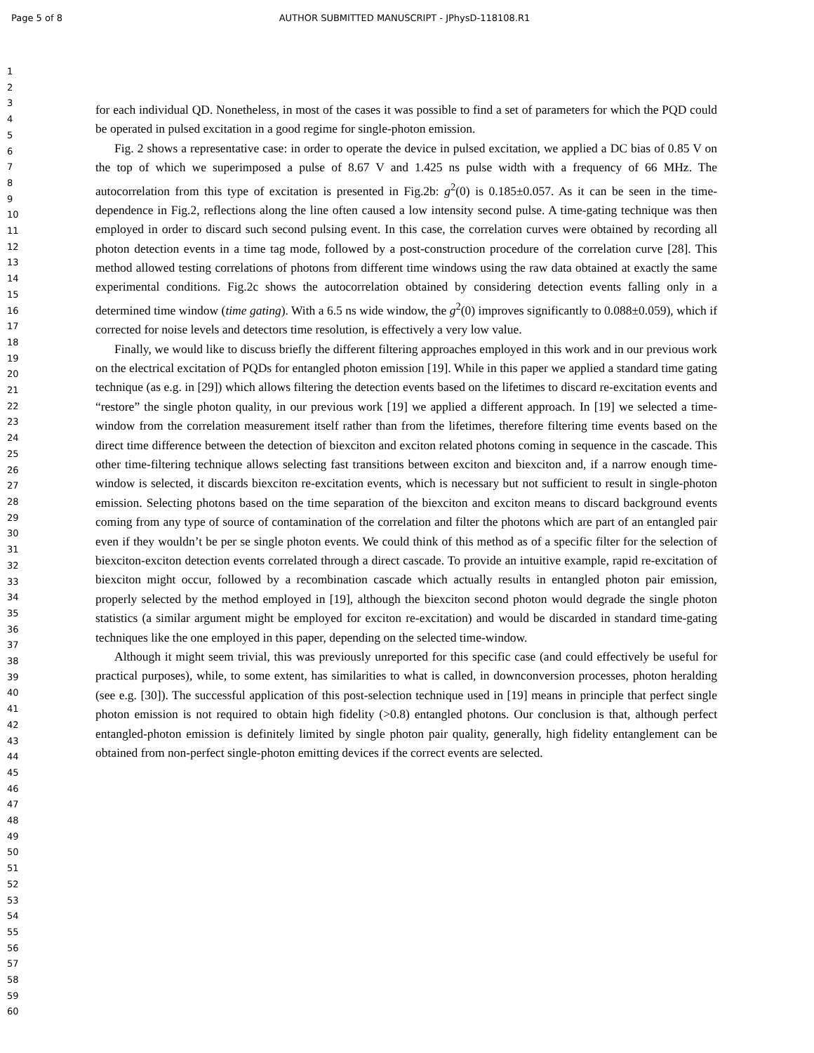Page 5 of 8 AUTHOR SUBMITTED MANUSCRIPT - JPhysD-118108.R1
1
2
3
4
5
6
7
8
9
10
11
12
13
14
15
16
17
18
19
20
21
22
23
24
25
26
27
28
29
30
31
32
33
34
35
36
37
38
39
40
41
42
43
44
45
46
47
48
49
50
51
52
53
54
55
56
57
58
59
60
for each individual QD. Nonetheless, in most of the cases it was possible to find a set of parameters for which the PQD could be operated in pulsed excitation in a good regime for single-photon emission.
Fig. 2 shows a representative case: in order to operate the device in pulsed excitation, we applied a DC bias of 0.85 V on the top of which we superimposed a pulse of 8.67 V and 1.425 ns pulse width with a frequency of 66 MHz. The autocorrelation from this type of excitation is presented in Fig.2b: g<sup>2</sup>(0) is 0.185±0.057. As it can be seen in the time-dependence in Fig.2, reflections along the line often caused a low intensity second pulse. A time-gating technique was then employed in order to discard such second pulsing event. In this case, the correlation curves were obtained by recording all photon detection events in a time tag mode, followed by a post-construction procedure of the correlation curve [28]. This method allowed testing correlations of photons from different time windows using the raw data obtained at exactly the same experimental conditions. Fig.2c shows the autocorrelation obtained by considering detection events falling only in a determined time window (time gating). With a 6.5 ns wide window, the g<sup>2</sup>(0) improves significantly to 0.088±0.059), which if corrected for noise levels and detectors time resolution, is effectively a very low value.
Finally, we would like to discuss briefly the different filtering approaches employed in this work and in our previous work on the electrical excitation of PQDs for entangled photon emission [19]. While in this paper we applied a standard time gating technique (as e.g. in [29]) which allows filtering the detection events based on the lifetimes to discard re-excitation events and “restore” the single photon quality, in our previous work [19] we applied a different approach. In [19] we selected a time-window from the correlation measurement itself rather than from the lifetimes, therefore filtering time events based on the direct time difference between the detection of biexciton and exciton related photons coming in sequence in the cascade. This other time-filtering technique allows selecting fast transitions between exciton and biexciton and, if a narrow enough time-window is selected, it discards biexciton re-excitation events, which is necessary but not sufficient to result in single-photon emission. Selecting photons based on the time separation of the biexciton and exciton means to discard background events coming from any type of source of contamination of the correlation and filter the photons which are part of an entangled pair even if they wouldn’t be per se single photon events. We could think of this method as of a specific filter for the selection of biexciton-exciton detection events correlated through a direct cascade. To provide an intuitive example, rapid re-excitation of biexciton might occur, followed by a recombination cascade which actually results in entangled photon pair emission, properly selected by the method employed in [19], although the biexciton second photon would degrade the single photon statistics (a similar argument might be employed for exciton re-excitation) and would be discarded in standard time-gating techniques like the one employed in this paper, depending on the selected time-window.
Although it might seem trivial, this was previously unreported for this specific case (and could effectively be useful for practical purposes), while, to some extent, has similarities to what is called, in downconversion processes, photon heralding (see e.g. [30]). The successful application of this post-selection technique used in [19] means in principle that perfect single photon emission is not required to obtain high fidelity (>0.8) entangled photons. Our conclusion is that, although perfect entangled-photon emission is definitely limited by single photon pair quality, generally, high fidelity entanglement can be obtained from non-perfect single-photon emitting devices if the correct events are selected.